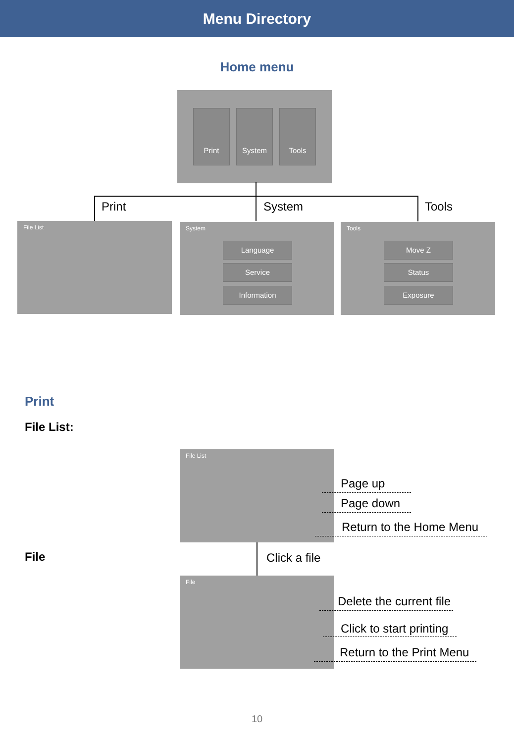Menu Directory
Home menu
Print System Tools
Print System Tools
File List System
Language
Service
Information
Tools
Move Z
Status
Exposure
Print
File List:
File List
Page up
Page down
Return to the Home Menu
File Click a file
File
Delete the current file
Click to start printing
Return to the Print Menu
10